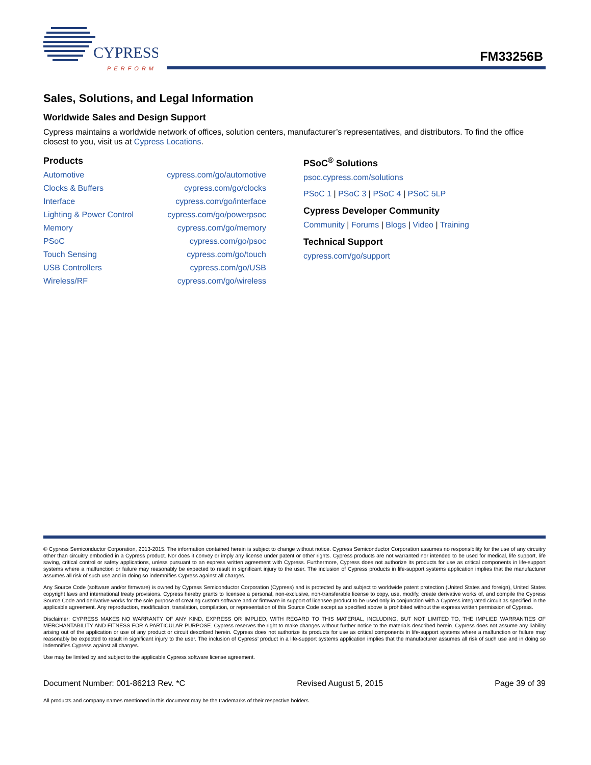CYPRESS
PERFORM
FM33256B
Sales, Solutions, and Legal Information
Worldwide Sales and Design Support
Cypress maintains a worldwide network of offices, solution centers, manufacturer’s representatives, and distributors. To find the office closest to you, visit us at Cypress Locations.
Products
| Automotive | cypress.com/go/automotive |
| Clocks & Buffers | cypress.com/go/clocks |
| Interface | cypress.com/go/interface |
| Lighting & Power Control | cypress.com/go/powerpsoc |
| Memory | cypress.com/go/memory |
| PSoC | cypress.com/go/psoc |
| Touch Sensing | cypress.com/go/touch |
| USB Controllers | cypress.com/go/USB |
| Wireless/RF | cypress.com/go/wireless |
PSoC<sup>®</sup> Solutions
psoc.cypress.com/solutions
PSoC 1 | PSoC 3 | PSoC 4 | PSoC 5LP
Cypress Developer Community
Community | Forums | Blogs | Video | Training
Technical Support
cypress.com/go/support
© Cypress Semiconductor Corporation, 2013-2015. The information contained herein is subject to change without notice. Cypress Semiconductor Corporation assumes no responsibility for the use of any circuitry other than circuitry embodied in a Cypress product. Nor does it convey or imply any license under patent or other rights. Cypress products are not warranted nor intended to be used for medical, life support, life saving, critical control or safety applications, unless pursuant to an express written agreement with Cypress. Furthermore, Cypress does not authorize its products for use as critical components in life-support systems where a malfunction or failure may reasonably be expected to result in significant injury to the user. The inclusion of Cypress products in life-support systems application implies that the manufacturer assumes all risk of such use and in doing so indemnifies Cypress against all charges.
Any Source Code (software and/or firmware) is owned by Cypress Semiconductor Corporation (Cypress) and is protected by and subject to worldwide patent protection (United States and foreign), United States copyright laws and international treaty provisions. Cypress hereby grants to licensee a personal, non-exclusive, non-transferable license to copy, use, modify, create derivative works of, and compile the Cypress Source Code and derivative works for the sole purpose of creating custom software and or firmware in support of licensee product to be used only in conjunction with a Cypress integrated circuit as specified in the applicable agreement. Any reproduction, modification, translation, compilation, or representation of this Source Code except as specified above is prohibited without the express written permission of Cypress.
Disclaimer: CYPRESS MAKES NO WARRANTY OF ANY KIND, EXPRESS OR IMPLIED, WITH REGARD TO THIS MATERIAL, INCLUDING, BUT NOT LIMITED TO, THE IMPLIED WARRANTIES OF MERCHANTABILITY AND FITNESS FOR A PARTICULAR PURPOSE. Cypress reserves the right to make changes without further notice to the materials described herein. Cypress does not assume any liability arising out of the application or use of any product or circuit described herein. Cypress does not authorize its products for use as critical components in life-support systems where a malfunction or failure may reasonably be expected to result in significant injury to the user. The inclusion of Cypress’ product in a life-support systems application implies that the manufacturer assumes all risk of such use and in doing so indemnifies Cypress against all charges.
Use may be limited by and subject to the applicable Cypress software license agreement.
Document Number: 001-86213 Rev. *C Revised August 5, 2015 Page 39 of 39
All products and company names mentioned in this document may be the trademarks of their respective holders.